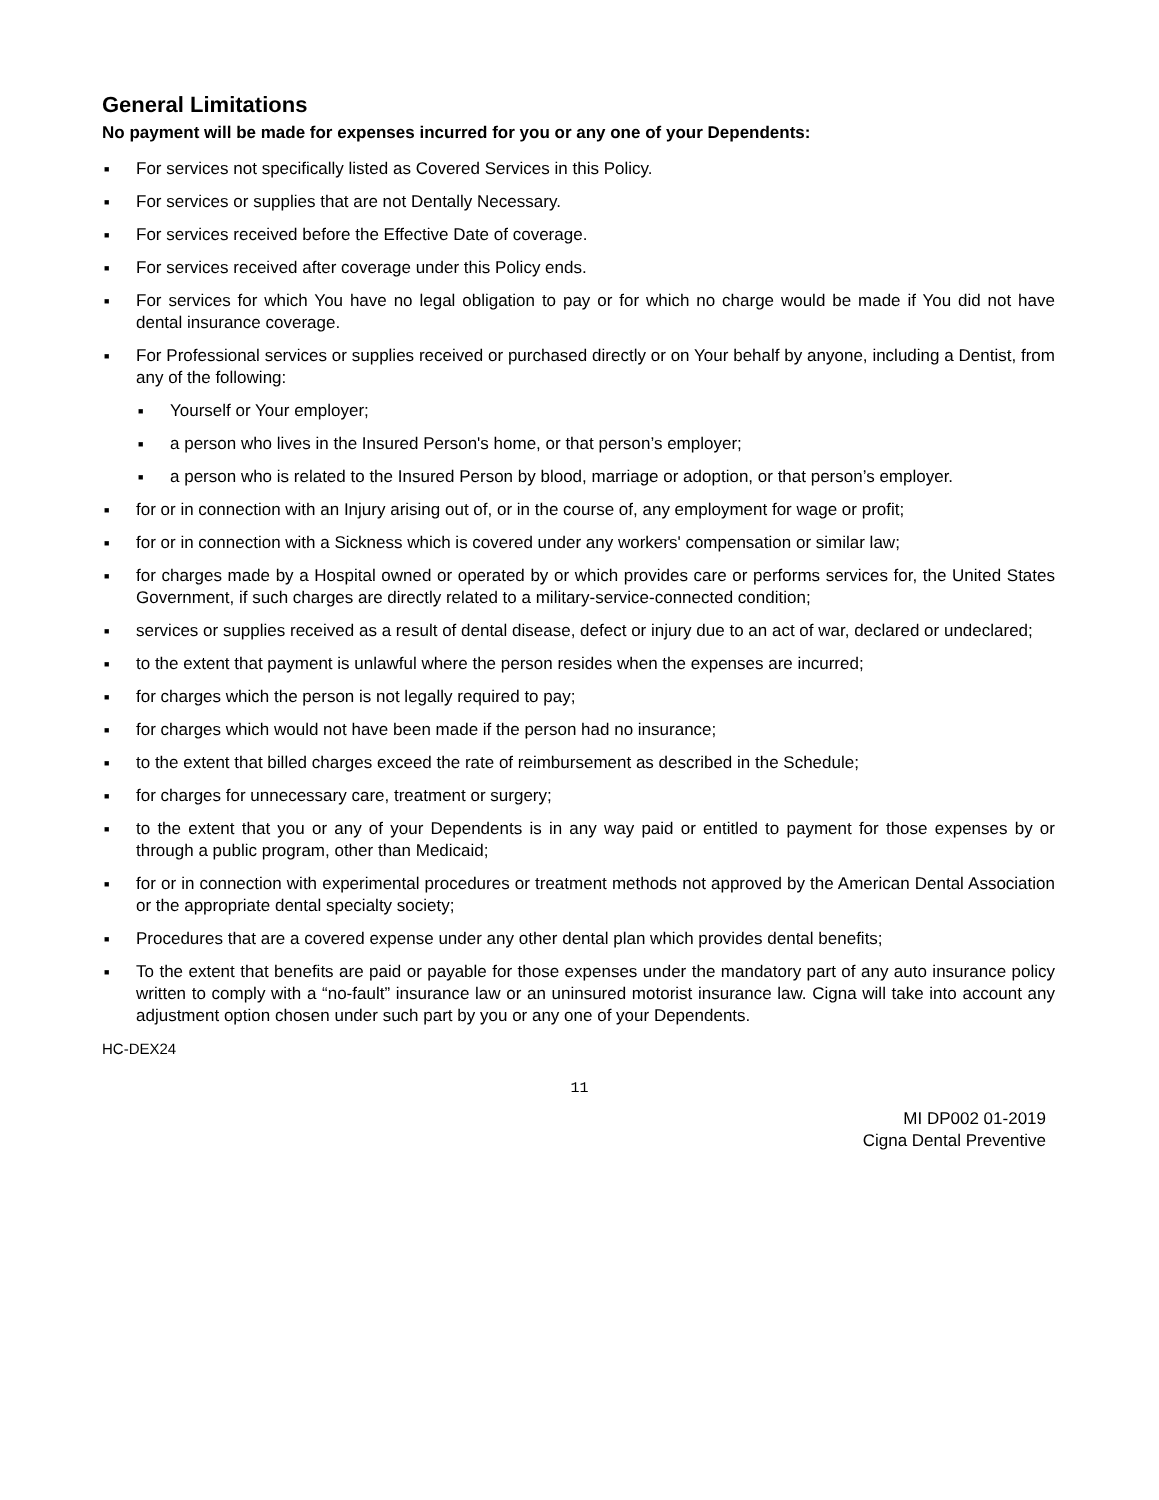General Limitations
No payment will be made for expenses incurred for you or any one of your Dependents:
■ For services not specifically listed as Covered Services in this Policy.
■ For services or supplies that are not Dentally Necessary.
■ For services received before the Effective Date of coverage.
■ For services received after coverage under this Policy ends.
■ For services for which You have no legal obligation to pay or for which no charge would be made if You did not have dental insurance coverage.
■ For Professional services or supplies received or purchased directly or on Your behalf by anyone, including a Dentist, from any of the following:
■ Yourself or Your employer;
■ a person who lives in the Insured Person's home, or that person’s employer;
■ a person who is related to the Insured Person by blood, marriage or adoption, or that person’s employer.
■ for or in connection with an Injury arising out of, or in the course of, any employment for wage or profit;
■ for or in connection with a Sickness which is covered under any workers' compensation or similar law;
■ for charges made by a Hospital owned or operated by or which provides care or performs services for, the United States Government, if such charges are directly related to a military-service-connected condition;
■ services or supplies received as a result of dental disease, defect or injury due to an act of war, declared or undeclared;
■ to the extent that payment is unlawful where the person resides when the expenses are incurred;
■ for charges which the person is not legally required to pay;
■ for charges which would not have been made if the person had no insurance;
■ to the extent that billed charges exceed the rate of reimbursement as described in the Schedule;
■ for charges for unnecessary care, treatment or surgery;
■ to the extent that you or any of your Dependents is in any way paid or entitled to payment for those expenses by or through a public program, other than Medicaid;
■ for or in connection with experimental procedures or treatment methods not approved by the American Dental Association or the appropriate dental specialty society;
■ Procedures that are a covered expense under any other dental plan which provides dental benefits;
■ To the extent that benefits are paid or payable for those expenses under the mandatory part of any auto insurance policy written to comply with a “no-fault” insurance law or an uninsured motorist insurance law. Cigna will take into account any adjustment option chosen under such part by you or any one of your Dependents.
HC-DEX24
11
MI DP002 01-2019
Cigna Dental Preventive